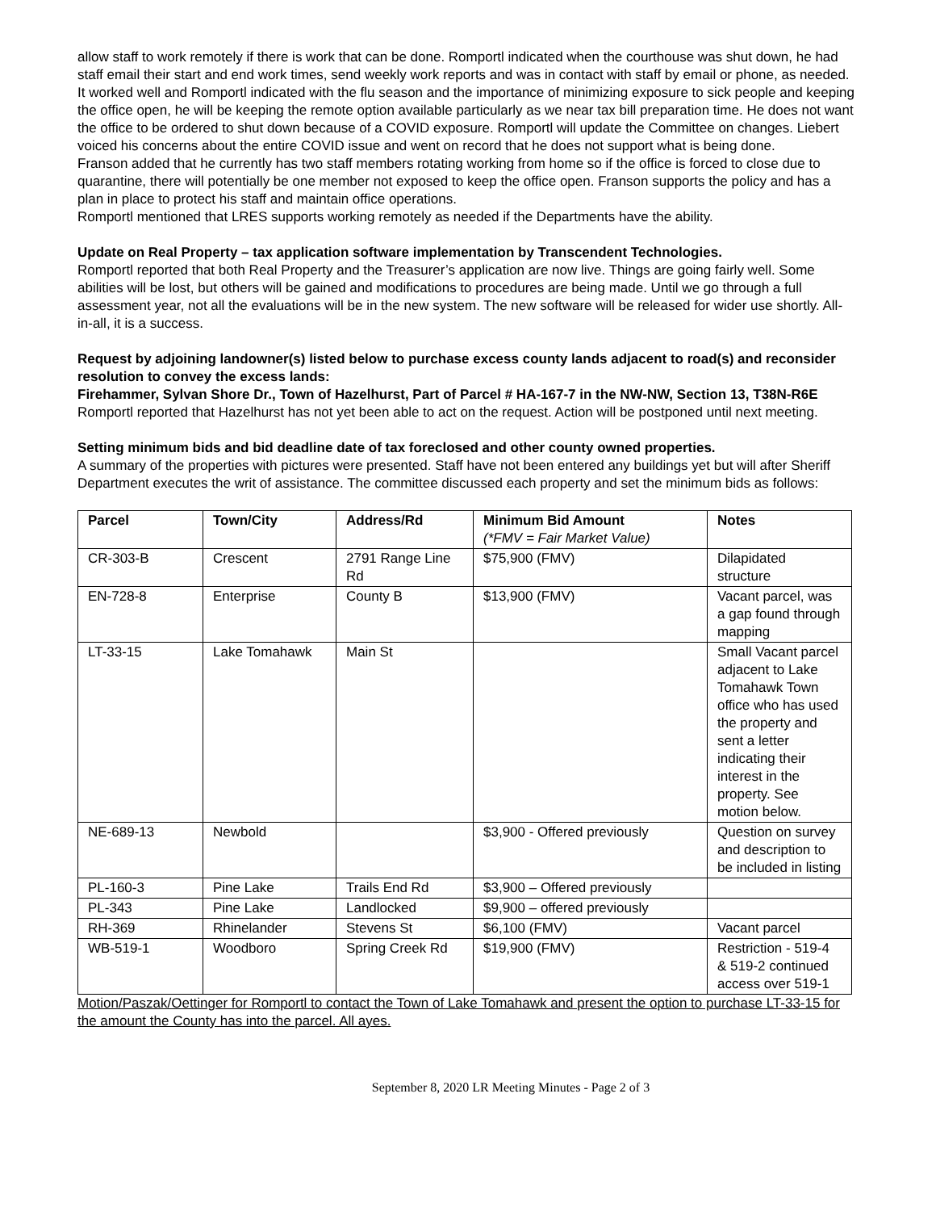allow staff to work remotely if there is work that can be done. Romportl indicated when the courthouse was shut down, he had staff email their start and end work times, send weekly work reports and was in contact with staff by email or phone, as needed. It worked well and Romportl indicated with the flu season and the importance of minimizing exposure to sick people and keeping the office open, he will be keeping the remote option available particularly as we near tax bill preparation time. He does not want the office to be ordered to shut down because of a COVID exposure. Romportl will update the Committee on changes. Liebert voiced his concerns about the entire COVID issue and went on record that he does not support what is being done.
Franson added that he currently has two staff members rotating working from home so if the office is forced to close due to quarantine, there will potentially be one member not exposed to keep the office open. Franson supports the policy and has a plan in place to protect his staff and maintain office operations.
Romportl mentioned that LRES supports working remotely as needed if the Departments have the ability.
Update on Real Property – tax application software implementation by Transcendent Technologies.
Romportl reported that both Real Property and the Treasurer’s application are now live. Things are going fairly well. Some abilities will be lost, but others will be gained and modifications to procedures are being made. Until we go through a full assessment year, not all the evaluations will be in the new system. The new software will be released for wider use shortly. All-in-all, it is a success.
Request by adjoining landowner(s) listed below to purchase excess county lands adjacent to road(s) and reconsider resolution to convey the excess lands:
Firehammer, Sylvan Shore Dr., Town of Hazelhurst, Part of Parcel # HA-167-7 in the NW-NW, Section 13, T38N-R6E
Romportl reported that Hazelhurst has not yet been able to act on the request. Action will be postponed until next meeting.
Setting minimum bids and bid deadline date of tax foreclosed and other county owned properties.
A summary of the properties with pictures were presented. Staff have not been entered any buildings yet but will after Sheriff Department executes the writ of assistance. The committee discussed each property and set the minimum bids as follows:
| Parcel | Town/City | Address/Rd | Minimum Bid Amount (*FMV = Fair Market Value) | Notes |
| --- | --- | --- | --- | --- |
| CR-303-B | Crescent | 2791 Range Line Rd | $75,900 (FMV) | Dilapidated structure |
| EN-728-8 | Enterprise | County B | $13,900 (FMV) | Vacant parcel, was a gap found through mapping |
| LT-33-15 | Lake Tomahawk | Main St | | Small Vacant parcel adjacent to Lake Tomahawk Town office who has used the property and sent a letter indicating their interest in the property. See motion below. |
| NE-689-13 | Newbold | | $3,900 - Offered previously | Question on survey and description to be included in listing |
| PL-160-3 | Pine Lake | Trails End Rd | $3,900 – Offered previously | |
| PL-343 | Pine Lake | Landlocked | $9,900 – offered previously | |
| RH-369 | Rhinelander | Stevens St | $6,100 (FMV) | Vacant parcel |
| WB-519-1 | Woodboro | Spring Creek Rd | $19,900 (FMV) | Restriction - 519-4 & 519-2 continued access over 519-1 |
Motion/Paszak/Oettinger for Romportl to contact the Town of Lake Tomahawk and present the option to purchase LT-33-15 for the amount the County has into the parcel. All ayes.
September 8, 2020 LR Meeting Minutes - Page 2 of 3